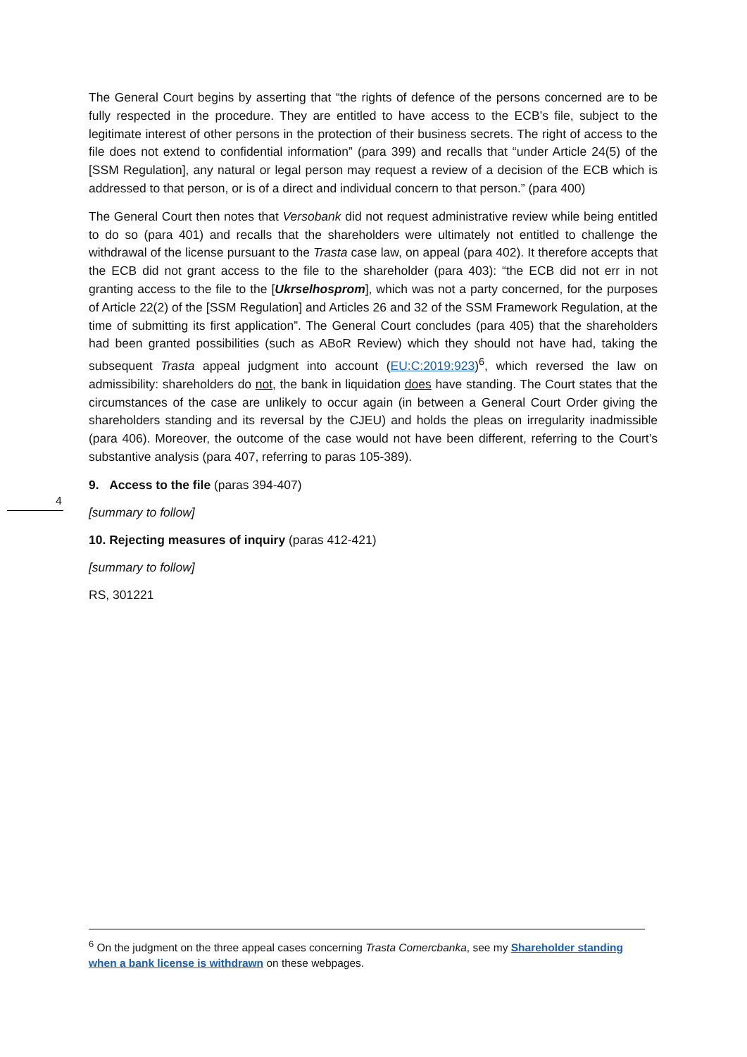The General Court begins by asserting that “the rights of defence of the persons concerned are to be fully respected in the procedure. They are entitled to have access to the ECB’s file, subject to the legitimate interest of other persons in the protection of their business secrets. The right of access to the file does not extend to confidential information” (para 399) and recalls that “under Article 24(5) of the [SSM Regulation], any natural or legal person may request a review of a decision of the ECB which is addressed to that person, or is of a direct and individual concern to that person.” (para 400)
The General Court then notes that Versobank did not request administrative review while being entitled to do so (para 401) and recalls that the shareholders were ultimately not entitled to challenge the withdrawal of the license pursuant to the Trasta case law, on appeal (para 402). It therefore accepts that the ECB did not grant access to the file to the shareholder (para 403): “the ECB did not err in not granting access to the file to the [Ukrselhosprom], which was not a party concerned, for the purposes of Article 22(2) of the [SSM Regulation] and Articles 26 and 32 of the SSM Framework Regulation, at the time of submitting its first application”. The General Court concludes (para 405) that the shareholders had been granted possibilities (such as ABoR Review) which they should not have had, taking the subsequent Trasta appeal judgment into account (EU:C:2019:923)<sup>6</sup>, which reversed the law on admissibility: shareholders do not, the bank in liquidation does have standing. The Court states that the circumstances of the case are unlikely to occur again (in between a General Court Order giving the shareholders standing and its reversal by the CJEU) and holds the pleas on irregularity inadmissible (para 406). Moreover, the outcome of the case would not have been different, referring to the Court’s substantive analysis (para 407, referring to paras 105-389).
9. Access to the file (paras 394-407)
[summary to follow]
10. Rejecting measures of inquiry (paras 412-421)
[summary to follow]
RS, 301221
4
<sup>6</sup> On the judgment on the three appeal cases concerning Trasta Comercbanka, see my Shareholder standing when a bank license is withdrawn on these webpages.